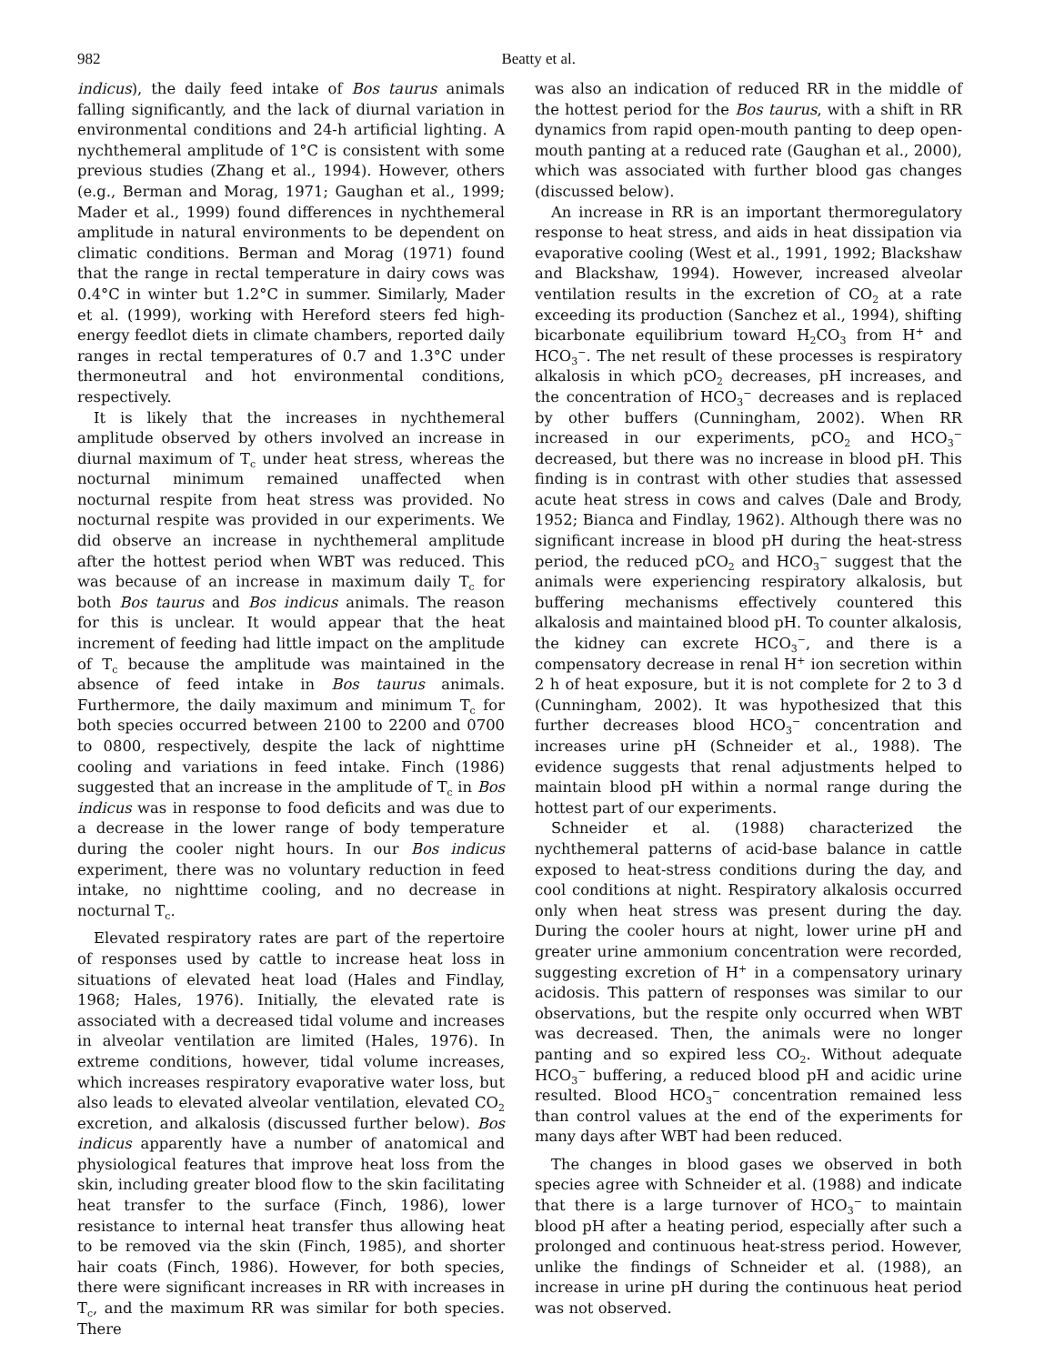982 Beatty et al.
indicus), the daily feed intake of Bos taurus animals falling significantly, and the lack of diurnal variation in environmental conditions and 24-h artificial lighting. A nychthemeral amplitude of 1°C is consistent with some previous studies (Zhang et al., 1994). However, others (e.g., Berman and Morag, 1971; Gaughan et al., 1999; Mader et al., 1999) found differences in nychthemeral amplitude in natural environments to be dependent on climatic conditions. Berman and Morag (1971) found that the range in rectal temperature in dairy cows was 0.4°C in winter but 1.2°C in summer. Similarly, Mader et al. (1999), working with Hereford steers fed high-energy feedlot diets in climate chambers, reported daily ranges in rectal temperatures of 0.7 and 1.3°C under thermoneutral and hot environmental conditions, respectively.
It is likely that the increases in nychthemeral amplitude observed by others involved an increase in diurnal maximum of T<sub>c</sub> under heat stress, whereas the nocturnal minimum remained unaffected when nocturnal respite from heat stress was provided. No nocturnal respite was provided in our experiments. We did observe an increase in nychthemeral amplitude after the hottest period when WBT was reduced. This was because of an increase in maximum daily T<sub>c</sub> for both Bos taurus and Bos indicus animals. The reason for this is unclear. It would appear that the heat increment of feeding had little impact on the amplitude of T<sub>c</sub> because the amplitude was maintained in the absence of feed intake in Bos taurus animals. Furthermore, the daily maximum and minimum T<sub>c</sub> for both species occurred between 2100 to 2200 and 0700 to 0800, respectively, despite the lack of nighttime cooling and variations in feed intake. Finch (1986) suggested that an increase in the amplitude of T<sub>c</sub> in Bos indicus was in response to food deficits and was due to a decrease in the lower range of body temperature during the cooler night hours. In our Bos indicus experiment, there was no voluntary reduction in feed intake, no nighttime cooling, and no decrease in nocturnal T<sub>c</sub>.
Elevated respiratory rates are part of the repertoire of responses used by cattle to increase heat loss in situations of elevated heat load (Hales and Findlay, 1968; Hales, 1976). Initially, the elevated rate is associated with a decreased tidal volume and increases in alveolar ventilation are limited (Hales, 1976). In extreme conditions, however, tidal volume increases, which increases respiratory evaporative water loss, but also leads to elevated alveolar ventilation, elevated CO<sub>2</sub> excretion, and alkalosis (discussed further below). Bos indicus apparently have a number of anatomical and physiological features that improve heat loss from the skin, including greater blood flow to the skin facilitating heat transfer to the surface (Finch, 1986), lower resistance to internal heat transfer thus allowing heat to be removed via the skin (Finch, 1985), and shorter hair coats (Finch, 1986). However, for both species, there were significant increases in RR with increases in T<sub>c</sub>, and the maximum RR was similar for both species. There
was also an indication of reduced RR in the middle of the hottest period for the Bos taurus, with a shift in RR dynamics from rapid open-mouth panting to deep open-mouth panting at a reduced rate (Gaughan et al., 2000), which was associated with further blood gas changes (discussed below).
An increase in RR is an important thermoregulatory response to heat stress, and aids in heat dissipation via evaporative cooling (West et al., 1991, 1992; Blackshaw and Blackshaw, 1994). However, increased alveolar ventilation results in the excretion of CO<sub>2</sub> at a rate exceeding its production (Sanchez et al., 1994), shifting bicarbonate equilibrium toward H<sub>2</sub>CO<sub>3</sub> from H<sup>+</sup> and HCO<sub>3</sub><sup>−</sup>. The net result of these processes is respiratory alkalosis in which pCO<sub>2</sub> decreases, pH increases, and the concentration of HCO<sub>3</sub><sup>−</sup> decreases and is replaced by other buffers (Cunningham, 2002). When RR increased in our experiments, pCO<sub>2</sub> and HCO<sub>3</sub><sup>−</sup> decreased, but there was no increase in blood pH. This finding is in contrast with other studies that assessed acute heat stress in cows and calves (Dale and Brody, 1952; Bianca and Findlay, 1962). Although there was no significant increase in blood pH during the heat-stress period, the reduced pCO<sub>2</sub> and HCO<sub>3</sub><sup>−</sup> suggest that the animals were experiencing respiratory alkalosis, but buffering mechanisms effectively countered this alkalosis and maintained blood pH. To counter alkalosis, the kidney can excrete HCO<sub>3</sub><sup>−</sup>, and there is a compensatory decrease in renal H<sup>+</sup> ion secretion within 2 h of heat exposure, but it is not complete for 2 to 3 d (Cunningham, 2002). It was hypothesized that this further decreases blood HCO<sub>3</sub><sup>−</sup> concentration and increases urine pH (Schneider et al., 1988). The evidence suggests that renal adjustments helped to maintain blood pH within a normal range during the hottest part of our experiments.
Schneider et al. (1988) characterized the nychthemeral patterns of acid-base balance in cattle exposed to heat-stress conditions during the day, and cool conditions at night. Respiratory alkalosis occurred only when heat stress was present during the day. During the cooler hours at night, lower urine pH and greater urine ammonium concentration were recorded, suggesting excretion of H<sup>+</sup> in a compensatory urinary acidosis. This pattern of responses was similar to our observations, but the respite only occurred when WBT was decreased. Then, the animals were no longer panting and so expired less CO<sub>2</sub>. Without adequate HCO<sub>3</sub><sup>−</sup> buffering, a reduced blood pH and acidic urine resulted. Blood HCO<sub>3</sub><sup>−</sup> concentration remained less than control values at the end of the experiments for many days after WBT had been reduced.
The changes in blood gases we observed in both species agree with Schneider et al. (1988) and indicate that there is a large turnover of HCO<sub>3</sub><sup>−</sup> to maintain blood pH after a heating period, especially after such a prolonged and continuous heat-stress period. However, unlike the findings of Schneider et al. (1988), an increase in urine pH during the continuous heat period was not observed.